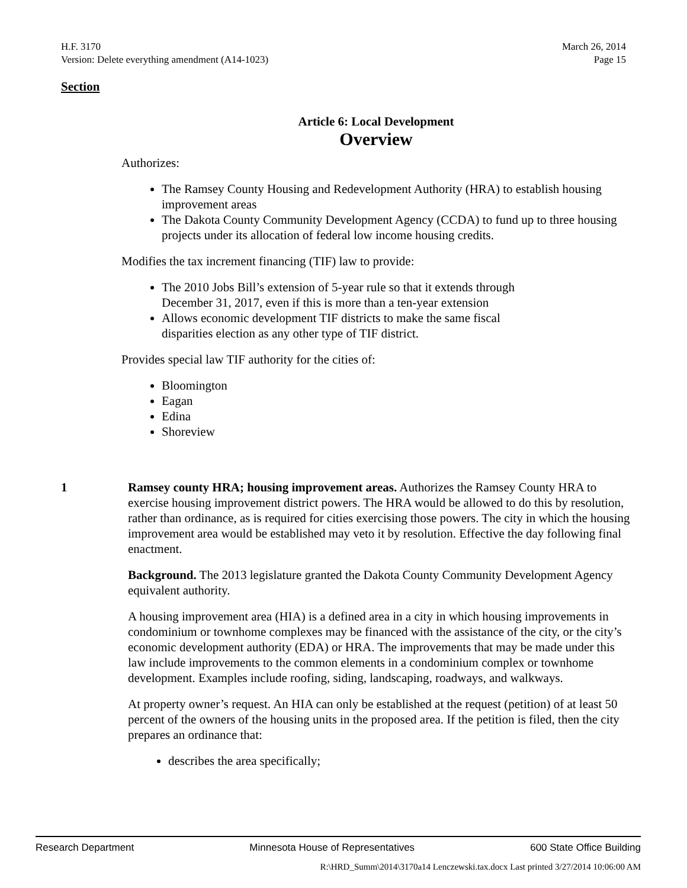H.F. 3170 March 26, 2014
Version: Delete everything amendment (A14-1023) Page 15
Section
Article 6: Local Development
Overview
Authorizes:
The Ramsey County Housing and Redevelopment Authority (HRA) to establish housing improvement areas
The Dakota County Community Development Agency (CCDA) to fund up to three housing projects under its allocation of federal low income housing credits.
Modifies the tax increment financing (TIF) law to provide:
The 2010 Jobs Bill’s extension of 5-year rule so that it extends through December 31, 2017, even if this is more than a ten-year extension
Allows economic development TIF districts to make the same fiscal disparities election as any other type of TIF district.
Provides special law TIF authority for the cities of:
Bloomington
Eagan
Edina
Shoreview
1 Ramsey county HRA; housing improvement areas. Authorizes the Ramsey County HRA to exercise housing improvement district powers. The HRA would be allowed to do this by resolution, rather than ordinance, as is required for cities exercising those powers. The city in which the housing improvement area would be established may veto it by resolution. Effective the day following final enactment.
Background. The 2013 legislature granted the Dakota County Community Development Agency equivalent authority.
A housing improvement area (HIA) is a defined area in a city in which housing improvements in condominium or townhome complexes may be financed with the assistance of the city, or the city’s economic development authority (EDA) or HRA. The improvements that may be made under this law include improvements to the common elements in a condominium complex or townhome development. Examples include roofing, siding, landscaping, roadways, and walkways.
At property owner’s request. An HIA can only be established at the request (petition) of at least 50 percent of the owners of the housing units in the proposed area. If the petition is filed, then the city prepares an ordinance that:
describes the area specifically;
Research Department Minnesota House of Representatives 600 State Office Building
R:\HRD_Summ\2014\3170a14 Lenczewski.tax.docx Last printed 3/27/2014 10:06:00 AM